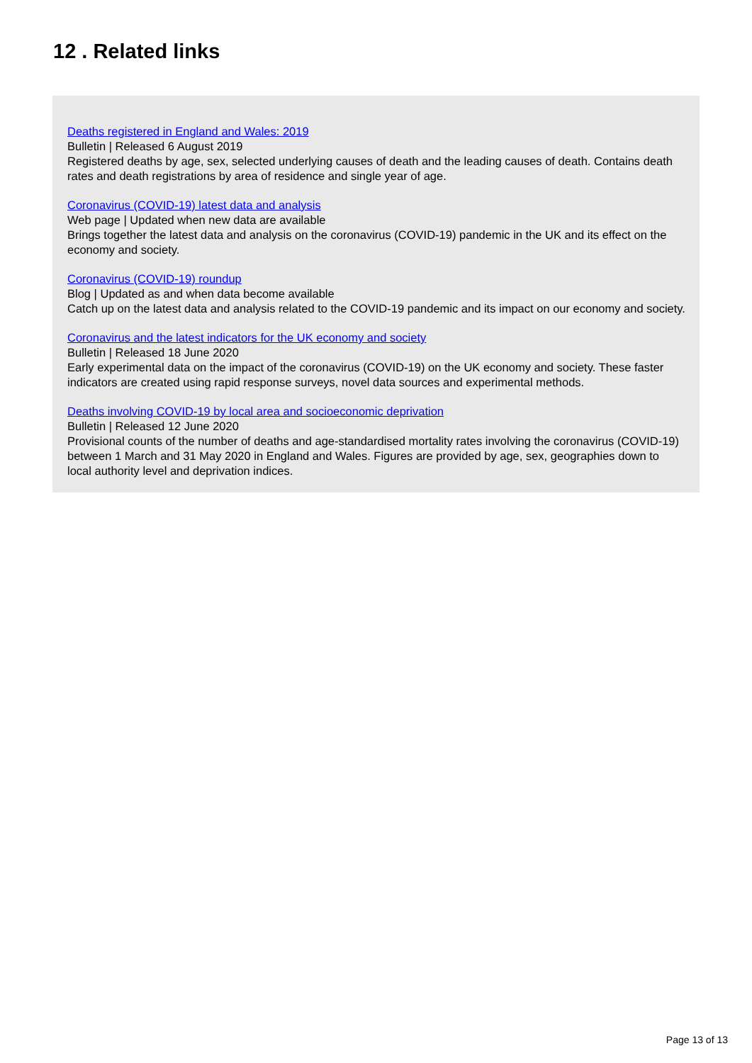12 . Related links
Deaths registered in England and Wales: 2019
Bulletin | Released 6 August 2019
Registered deaths by age, sex, selected underlying causes of death and the leading causes of death. Contains death rates and death registrations by area of residence and single year of age.
Coronavirus (COVID-19) latest data and analysis
Web page | Updated when new data are available
Brings together the latest data and analysis on the coronavirus (COVID-19) pandemic in the UK and its effect on the economy and society.
Coronavirus (COVID-19) roundup
Blog | Updated as and when data become available
Catch up on the latest data and analysis related to the COVID-19 pandemic and its impact on our economy and society.
Coronavirus and the latest indicators for the UK economy and society
Bulletin | Released 18 June 2020
Early experimental data on the impact of the coronavirus (COVID-19) on the UK economy and society. These faster indicators are created using rapid response surveys, novel data sources and experimental methods.
Deaths involving COVID-19 by local area and socioeconomic deprivation
Bulletin | Released 12 June 2020
Provisional counts of the number of deaths and age-standardised mortality rates involving the coronavirus (COVID-19) between 1 March and 31 May 2020 in England and Wales. Figures are provided by age, sex, geographies down to local authority level and deprivation indices.
Page 13 of 13